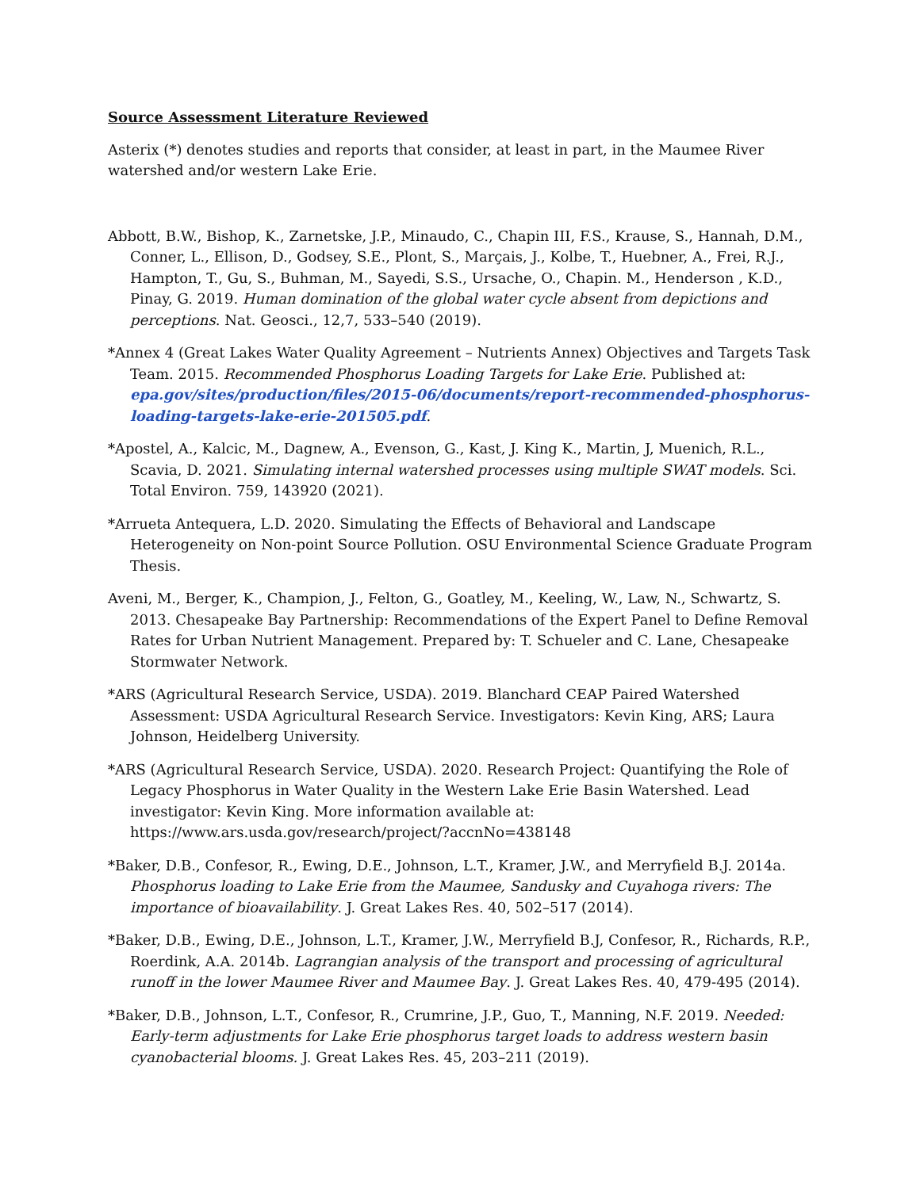Source Assessment Literature Reviewed
Asterix (*) denotes studies and reports that consider, at least in part, in the Maumee River watershed and/or western Lake Erie.
Abbott, B.W., Bishop, K., Zarnetske, J.P., Minaudo, C., Chapin III, F.S., Krause, S., Hannah, D.M., Conner, L., Ellison, D., Godsey, S.E., Plont, S., Marçais, J., Kolbe, T., Huebner, A., Frei, R.J., Hampton, T., Gu, S., Buhman, M., Sayedi, S.S., Ursache, O., Chapin. M., Henderson , K.D., Pinay, G. 2019. Human domination of the global water cycle absent from depictions and perceptions. Nat. Geosci., 12,7, 533–540 (2019).
*Annex 4 (Great Lakes Water Quality Agreement – Nutrients Annex) Objectives and Targets Task Team. 2015. Recommended Phosphorus Loading Targets for Lake Erie. Published at: epa.gov/sites/production/files/2015-06/documents/report-recommended-phosphorus-loading-targets-lake-erie-201505.pdf.
*Apostel, A., Kalcic, M., Dagnew, A., Evenson, G., Kast, J. King K., Martin, J, Muenich, R.L., Scavia, D. 2021. Simulating internal watershed processes using multiple SWAT models. Sci. Total Environ. 759, 143920 (2021).
*Arrueta Antequera, L.D. 2020. Simulating the Effects of Behavioral and Landscape Heterogeneity on Non-point Source Pollution. OSU Environmental Science Graduate Program Thesis.
Aveni, M., Berger, K., Champion, J., Felton, G., Goatley, M., Keeling, W., Law, N., Schwartz, S. 2013. Chesapeake Bay Partnership: Recommendations of the Expert Panel to Define Removal Rates for Urban Nutrient Management. Prepared by: T. Schueler and C. Lane, Chesapeake Stormwater Network.
*ARS (Agricultural Research Service, USDA). 2019. Blanchard CEAP Paired Watershed Assessment: USDA Agricultural Research Service. Investigators: Kevin King, ARS; Laura Johnson, Heidelberg University.
*ARS (Agricultural Research Service, USDA). 2020. Research Project: Quantifying the Role of Legacy Phosphorus in Water Quality in the Western Lake Erie Basin Watershed. Lead investigator: Kevin King. More information available at: https://www.ars.usda.gov/research/project/?accnNo=438148
*Baker, D.B., Confesor, R., Ewing, D.E., Johnson, L.T., Kramer, J.W., and Merryfield B.J. 2014a. Phosphorus loading to Lake Erie from the Maumee, Sandusky and Cuyahoga rivers: The importance of bioavailability. J. Great Lakes Res. 40, 502–517 (2014).
*Baker, D.B., Ewing, D.E., Johnson, L.T., Kramer, J.W., Merryfield B.J, Confesor, R., Richards, R.P., Roerdink, A.A. 2014b. Lagrangian analysis of the transport and processing of agricultural runoff in the lower Maumee River and Maumee Bay. J. Great Lakes Res. 40, 479-495 (2014).
*Baker, D.B., Johnson, L.T., Confesor, R., Crumrine, J.P., Guo, T., Manning, N.F. 2019. Needed: Early-term adjustments for Lake Erie phosphorus target loads to address western basin cyanobacterial blooms. J. Great Lakes Res. 45, 203–211 (2019).